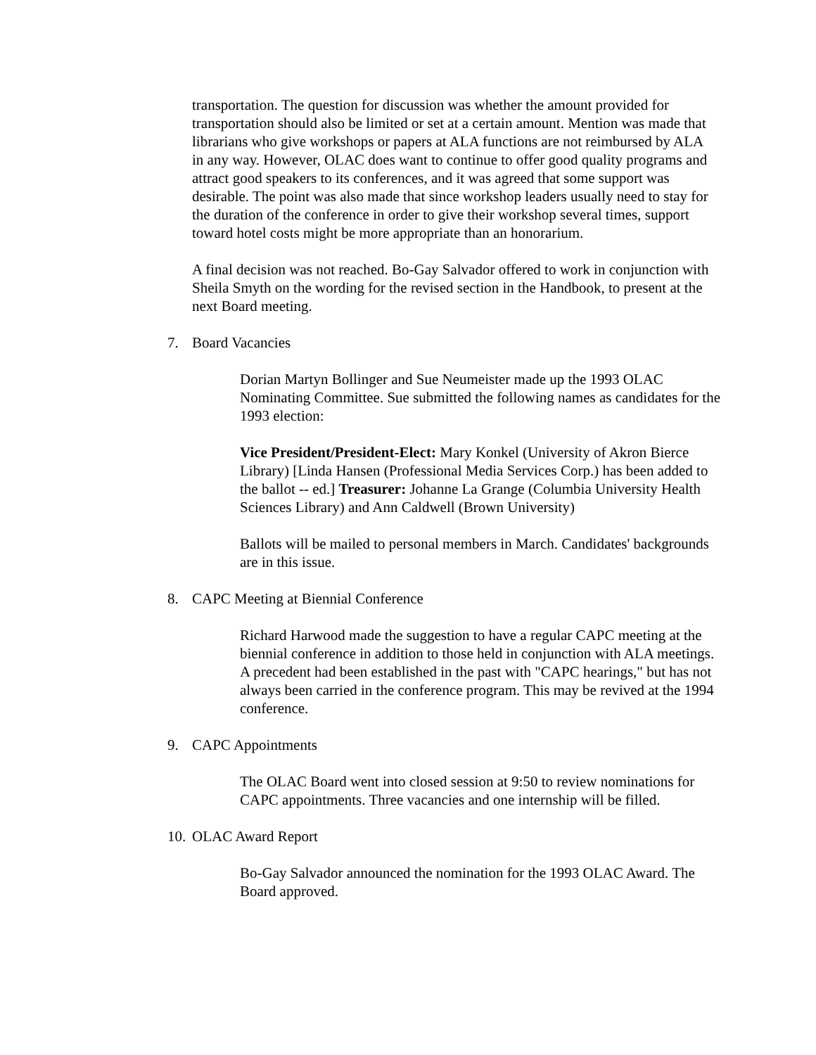transportation. The question for discussion was whether the amount provided for transportation should also be limited or set at a certain amount. Mention was made that librarians who give workshops or papers at ALA functions are not reimbursed by ALA in any way. However, OLAC does want to continue to offer good quality programs and attract good speakers to its conferences, and it was agreed that some support was desirable. The point was also made that since workshop leaders usually need to stay for the duration of the conference in order to give their workshop several times, support toward hotel costs might be more appropriate than an honorarium.
A final decision was not reached. Bo-Gay Salvador offered to work in conjunction with Sheila Smyth on the wording for the revised section in the Handbook, to present at the next Board meeting.
7. Board Vacancies
Dorian Martyn Bollinger and Sue Neumeister made up the 1993 OLAC Nominating Committee. Sue submitted the following names as candidates for the 1993 election:
Vice President/President-Elect: Mary Konkel (University of Akron Bierce Library) [Linda Hansen (Professional Media Services Corp.) has been added to the ballot -- ed.] Treasurer: Johanne La Grange (Columbia University Health Sciences Library) and Ann Caldwell (Brown University)
Ballots will be mailed to personal members in March. Candidates' backgrounds are in this issue.
8. CAPC Meeting at Biennial Conference
Richard Harwood made the suggestion to have a regular CAPC meeting at the biennial conference in addition to those held in conjunction with ALA meetings. A precedent had been established in the past with "CAPC hearings," but has not always been carried in the conference program. This may be revived at the 1994 conference.
9. CAPC Appointments
The OLAC Board went into closed session at 9:50 to review nominations for CAPC appointments. Three vacancies and one internship will be filled.
10. OLAC Award Report
Bo-Gay Salvador announced the nomination for the 1993 OLAC Award. The Board approved.